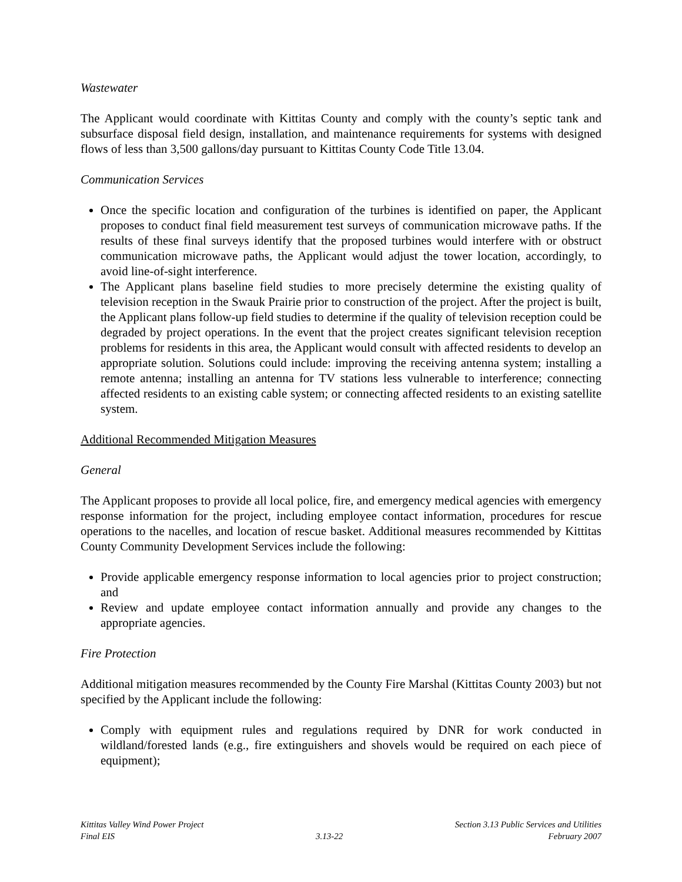Wastewater
The Applicant would coordinate with Kittitas County and comply with the county’s septic tank and subsurface disposal field design, installation, and maintenance requirements for systems with designed flows of less than 3,500 gallons/day pursuant to Kittitas County Code Title 13.04.
Communication Services
Once the specific location and configuration of the turbines is identified on paper, the Applicant proposes to conduct final field measurement test surveys of communication microwave paths. If the results of these final surveys identify that the proposed turbines would interfere with or obstruct communication microwave paths, the Applicant would adjust the tower location, accordingly, to avoid line-of-sight interference.
The Applicant plans baseline field studies to more precisely determine the existing quality of television reception in the Swauk Prairie prior to construction of the project. After the project is built, the Applicant plans follow-up field studies to determine if the quality of television reception could be degraded by project operations. In the event that the project creates significant television reception problems for residents in this area, the Applicant would consult with affected residents to develop an appropriate solution. Solutions could include: improving the receiving antenna system; installing a remote antenna; installing an antenna for TV stations less vulnerable to interference; connecting affected residents to an existing cable system; or connecting affected residents to an existing satellite system.
Additional Recommended Mitigation Measures
General
The Applicant proposes to provide all local police, fire, and emergency medical agencies with emergency response information for the project, including employee contact information, procedures for rescue operations to the nacelles, and location of rescue basket. Additional measures recommended by Kittitas County Community Development Services include the following:
Provide applicable emergency response information to local agencies prior to project construction; and
Review and update employee contact information annually and provide any changes to the appropriate agencies.
Fire Protection
Additional mitigation measures recommended by the County Fire Marshal (Kittitas County 2003) but not specified by the Applicant include the following:
Comply with equipment rules and regulations required by DNR for work conducted in wildland/forested lands (e.g., fire extinguishers and shovels would be required on each piece of equipment);
Kittitas Valley Wind Power Project
Final EIS
3.13-22 Section 3.13 Public Services and Utilities
February 2007